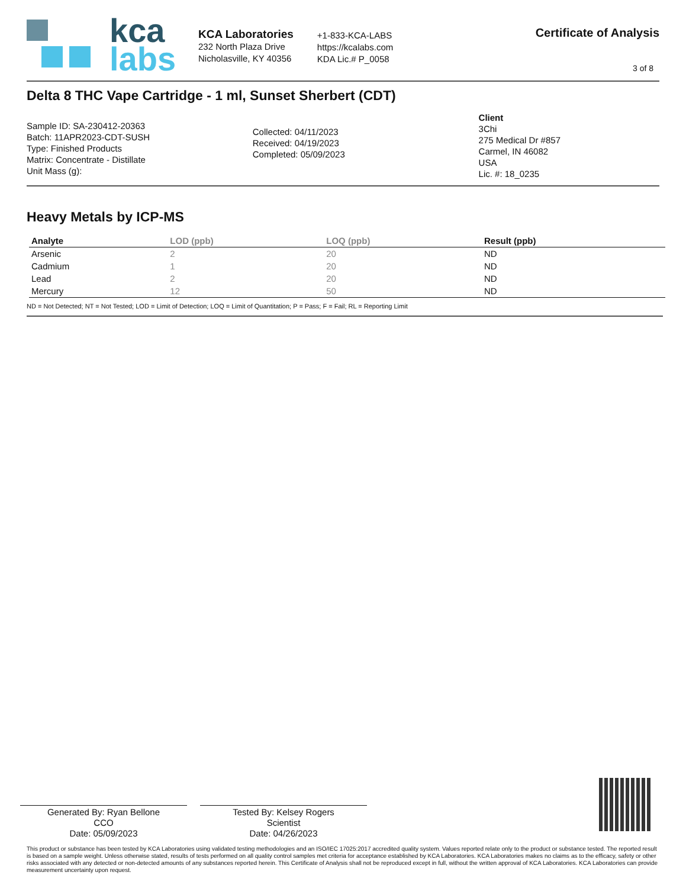kca
labs
KCA Laboratories
232 North Plaza Drive
Nicholasville, KY 40356
+1-833-KCA-LABS
https://kcalabs.com
KDA Lic.# P_0058
Certificate of Analysis
3 of 8
Delta 8 THC Vape Cartridge - 1 ml, Sunset Sherbert (CDT)
Sample ID: SA-230412-20363
Batch: 11APR2023-CDT-SUSH
Type: Finished Products
Matrix: Concentrate - Distillate
Unit Mass (g):
Collected: 04/11/2023
Received: 04/19/2023
Completed: 05/09/2023
Client
3Chi
275 Medical Dr #857
Carmel, IN 46082
USA
Lic. #: 18_0235
Heavy Metals by ICP-MS
| Analyte | LOD (ppb) | LOQ (ppb) | Result (ppb) |
| --- | --- | --- | --- |
| Arsenic | 2 | 20 | ND |
| Cadmium | 1 | 20 | ND |
| Lead | 2 | 20 | ND |
| Mercury | 12 | 50 | ND |
ND = Not Detected; NT = Not Tested; LOD = Limit of Detection; LOQ = Limit of Quantitation; P = Pass; F = Fail; RL = Reporting Limit
Generated By: Ryan Bellone
CCO
Date: 05/09/2023
Tested By: Kelsey Rogers
Scientist
Date: 04/26/2023
This product or substance has been tested by KCA Laboratories using validated testing methodologies and an ISO/IEC 17025:2017 accredited quality system. Values reported relate only to the product or substance tested. The reported result is based on a sample weight. Unless otherwise stated, results of tests performed on all quality control samples met criteria for acceptance established by KCA Laboratories. KCA Laboratories makes no claims as to the efficacy, safety or other risks associated with any detected or non-detected amounts of any substances reported herein. This Certificate of Analysis shall not be reproduced except in full, without the written approval of KCA Laboratories. KCA Laboratories can provide measurement uncertainty upon request.